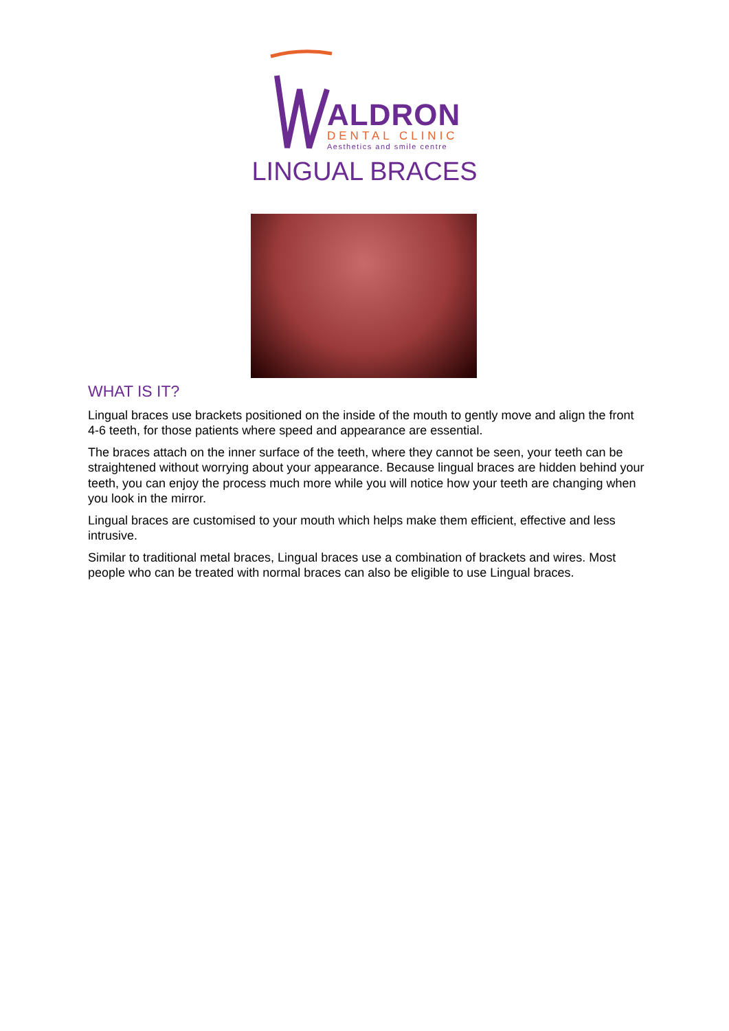ALDRON
DENTAL CLINIC
Aesthetics and smile centre
LINGUAL BRACES
WHAT IS IT?
Lingual braces use brackets positioned on the inside of the mouth to gently move and align the front 4-6 teeth, for those patients where speed and appearance are essential.
The braces attach on the inner surface of the teeth, where they cannot be seen, your teeth can be straightened without worrying about your appearance. Because lingual braces are hidden behind your teeth, you can enjoy the process much more while you will notice how your teeth are changing when you look in the mirror.
Lingual braces are customised to your mouth which helps make them efficient, effective and less intrusive.
Similar to traditional metal braces, Lingual braces use a combination of brackets and wires. Most people who can be treated with normal braces can also be eligible to use Lingual braces.